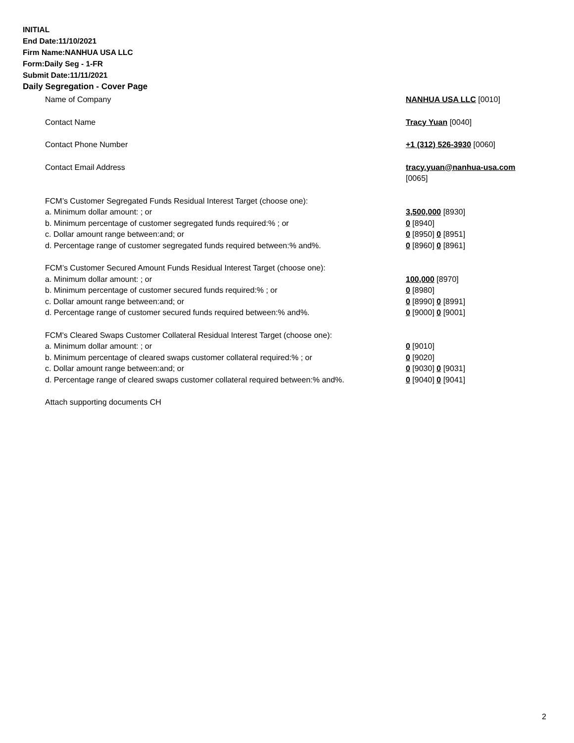INITIAL
End Date:11/10/2021
Firm Name:NANHUA USA LLC
Form:Daily Seg - 1-FR
Submit Date:11/11/2021
Daily Segregation - Cover Page
Name of Company NANHUA USA LLC [0010]
Contact Name Tracy Yuan [0040]
Contact Phone Number +1 (312) 526-3930 [0060]
Contact Email Address tracy.yuan@nanhua-usa.com
[0065]
FCM’s Customer Segregated Funds Residual Interest Target (choose one):
a. Minimum dollar amount: ; or 3,500,000 [8930]
b. Minimum percentage of customer segregated funds required:% ; or 0 [8940]
c. Dollar amount range between:and; or 0 [8950] 0 [8951]
d. Percentage range of customer segregated funds required between:% and%. 0 [8960] 0 [8961]
FCM’s Customer Secured Amount Funds Residual Interest Target (choose one):
a. Minimum dollar amount: ; or 100,000 [8970]
b. Minimum percentage of customer secured funds required:% ; or 0 [8980]
c. Dollar amount range between:and; or 0 [8990] 0 [8991]
d. Percentage range of customer secured funds required between:% and%. 0 [9000] 0 [9001]
FCM's Cleared Swaps Customer Collateral Residual Interest Target (choose one):
a. Minimum dollar amount: ; or 0 [9010]
b. Minimum percentage of cleared swaps customer collateral required:% ; or 0 [9020]
c. Dollar amount range between:and; or 0 [9030] 0 [9031]
d. Percentage range of cleared swaps customer collateral required between:% and%.
0 [9040] 0 [9041]
Attach supporting documents CH
2